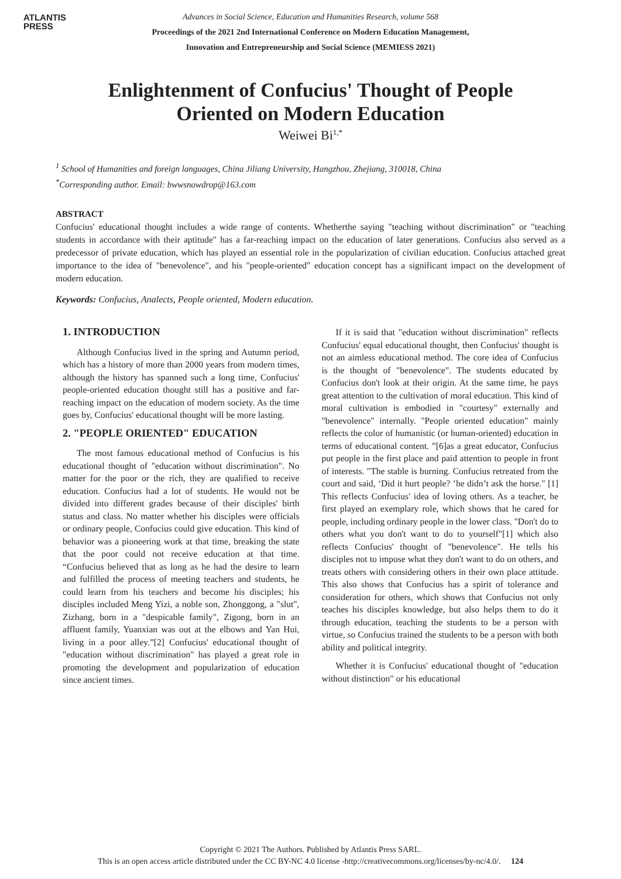ATLANTIS
PRESS
Advances in Social Science, Education and Humanities Research, volume 568
Proceedings of the 2021 2nd International Conference on Modern Education Management,
Innovation and Entrepreneurship and Social Science (MEMIESS 2021)
Enlightenment of Confucius' Thought of People Oriented on Modern Education
Weiwei Bi<sup>1,*</sup>
<sup>1</sup> School of Humanities and foreign languages, China Jiliang University, Hangzhou, Zhejiang, 310018, China
<sup>*</sup> Corresponding author. Email: bwwsnowdrop@163.com
ABSTRACT
Confucius' educational thought includes a wide range of contents. Whetherthe saying "teaching without discrimination" or "teaching students in accordance with their aptitude" has a far-reaching impact on the education of later generations. Confucius also served as a predecessor of private education, which has played an essential role in the popularization of civilian education. Confucius attached great importance to the idea of "benevolence", and his "people-oriented" education concept has a significant impact on the development of modern education.
Keywords: Confucius, Analects, People oriented, Modern education.
1. INTRODUCTION
Although Confucius lived in the spring and Autumn period, which has a history of more than 2000 years from modern times, although the history has spanned such a long time, Confucius' people-oriented education thought still has a positive and far-reaching impact on the education of modern society. As the time goes by, Confucius' educational thought will be more lasting.
2. "PEOPLE ORIENTED" EDUCATION
The most famous educational method of Confucius is his educational thought of "education without discrimination". No matter for the poor or the rich, they are qualified to receive education. Confucius had a lot of students. He would not be divided into different grades because of their disciples' birth status and class. No matter whether his disciples were officials or ordinary people, Confucius could give education. This kind of behavior was a pioneering work at that time, breaking the state that the poor could not receive education at that time. “Confucius believed that as long as he had the desire to learn and fulfilled the process of meeting teachers and students, he could learn from his teachers and become his disciples; his disciples included Meng Yizi, a noble son, Zhonggong, a "slut", Zizhang, born in a "despicable family", Zigong, born in an affluent family, Yuanxian was out at the elbows and Yan Hui, living in a poor alley.”[2] Confucius' educational thought of "education without discrimination" has played a great role in promoting the development and popularization of education since ancient times.
If it is said that "education without discrimination" reflects Confucius' equal educational thought, then Confucius' thought is not an aimless educational method. The core idea of Confucius is the thought of "benevolence". The students educated by Confucius don't look at their origin. At the same time, he pays great attention to the cultivation of moral education. This kind of moral cultivation is embodied in "courtesy" externally and "benevolence" internally. "People oriented education" mainly reflects the color of humanistic (or human-oriented) education in terms of educational content. ”[6]as a great educator, Confucius put people in the first place and paid attention to people in front of interests. "The stable is burning. Confucius retreated from the court and said, ‘Did it hurt people? ’he didn’t ask the horse." [1] This reflects Confucius' idea of loving others. As a teacher, he first played an exemplary role, which shows that he cared for people, including ordinary people in the lower class. "Don't do to others what you don't want to do to yourself"[1] which also reflects Confucius' thought of "benevolence". He tells his disciples not to impose what they don't want to do on others, and treats others with considering others in their own place attitude. This also shows that Confucius has a spirit of tolerance and consideration for others, which shows that Confucius not only teaches his disciples knowledge, but also helps them to do it through education, teaching the students to be a person with virtue, so Confucius trained the students to be a person with both ability and political integrity.
Whether it is Confucius' educational thought of "education without distinction" or his educational
Copyright © 2021 The Authors. Published by Atlantis Press SARL.
This is an open access article distributed under the CC BY-NC 4.0 license -http://creativecommons.org/licenses/by-nc/4.0/. 124